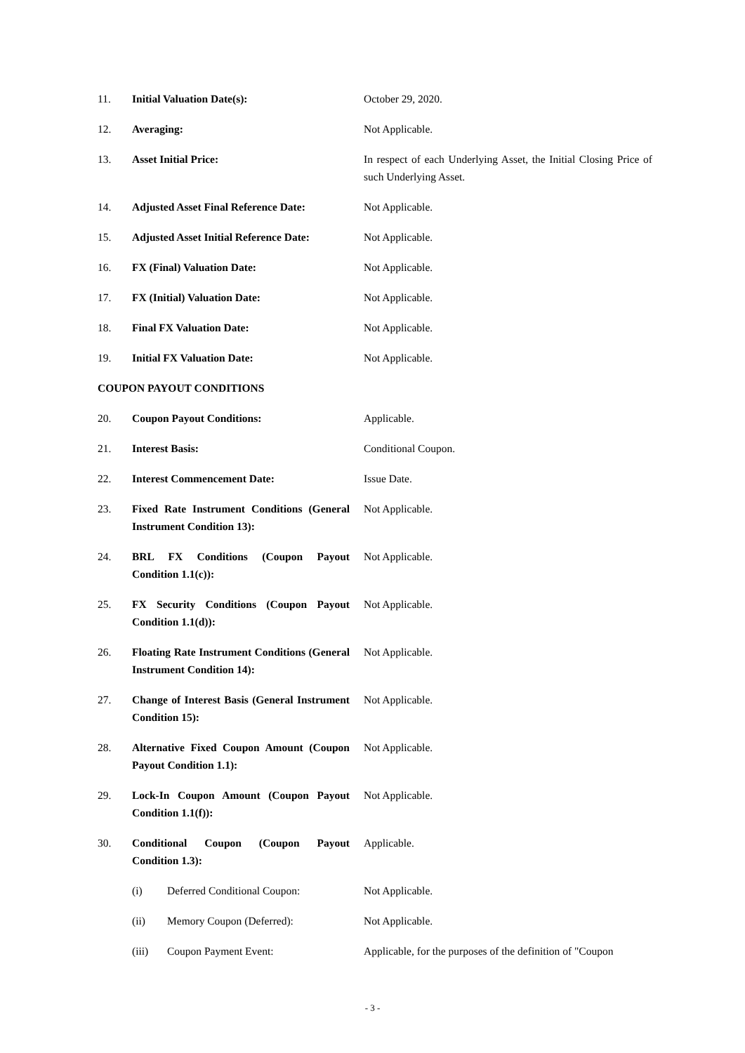11. Initial Valuation Date(s): October 29, 2020.
12. Averaging: Not Applicable.
13. Asset Initial Price: In respect of each Underlying Asset, the Initial Closing Price of such Underlying Asset.
14. Adjusted Asset Final Reference Date:
Not Applicable.
15. Adjusted Asset Initial Reference Date:
Not Applicable.
16. FX (Final) Valuation Date: Not Applicable.
17. FX (Initial) Valuation Date: Not Applicable.
18. Final FX Valuation Date: Not Applicable.
19. Initial FX Valuation Date: Not Applicable.
COUPON PAYOUT CONDITIONS
20. Coupon Payout Conditions: Applicable.
21. Interest Basis: Conditional Coupon.
22. Interest Commencement Date: Issue Date.
23. Fixed Rate Instrument Conditions (General Instrument Condition 13):
Not Applicable.
24. BRL FX Conditions (Coupon Payout Condition 1.1(c)):
Not Applicable.
25. FX Security Conditions (Coupon Payout Condition 1.1(d)):
Not Applicable.
26. Floating Rate Instrument Conditions (General Instrument Condition 14):
Not Applicable.
27. Change of Interest Basis (General Instrument Condition 15):
Not Applicable.
28. Alternative Fixed Coupon Amount (Coupon Payout Condition 1.1):
Not Applicable.
29. Lock-In Coupon Amount (Coupon Payout Condition 1.1(f)):
Not Applicable.
30. Conditional Coupon (Coupon Payout Condition 1.3):
Applicable.
(i) Deferred Conditional Coupon:
Not Applicable.
(ii) Memory Coupon (Deferred): Not Applicable.
(iii) Coupon Payment Event: Applicable, for the purposes of the definition of "Coupon
- 3 -